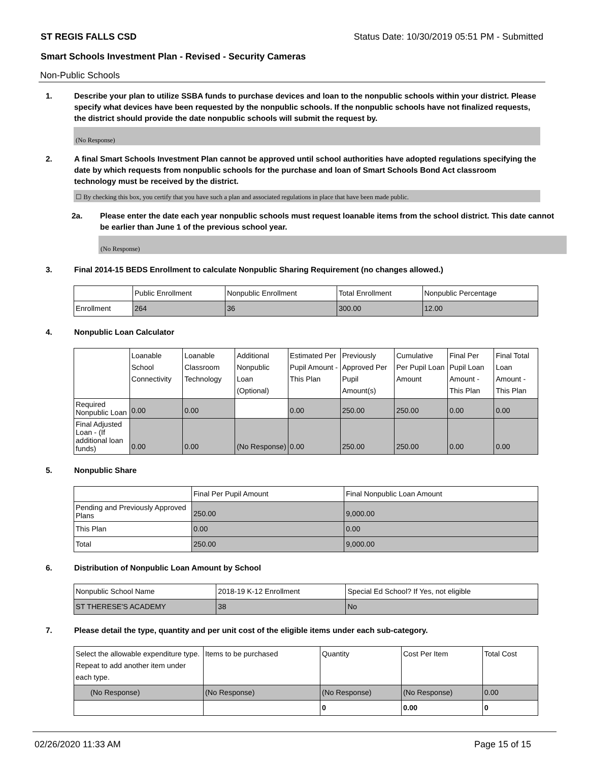ST REGIS FALLS CSD Status Date: 10/30/2019 05:51 PM - Submitted
Smart Schools Investment Plan - Revised - Security Cameras
Non-Public Schools
1. Describe your plan to utilize SSBA funds to purchase devices and loan to the nonpublic schools within your district. Please specify what devices have been requested by the nonpublic schools. If the nonpublic schools have not finalized requests, the district should provide the date nonpublic schools will submit the request by.
(No Response)
2. A final Smart Schools Investment Plan cannot be approved until school authorities have adopted regulations specifying the date by which requests from nonpublic schools for the purchase and loan of Smart Schools Bond Act classroom technology must be received by the district.
☐ By checking this box, you certify that you have such a plan and associated regulations in place that have been made public.
2a. Please enter the date each year nonpublic schools must request loanable items from the school district. This date cannot be earlier than June 1 of the previous school year.
(No Response)
3. Final 2014-15 BEDS Enrollment to calculate Nonpublic Sharing Requirement (no changes allowed.)
| | Public Enrollment | Nonpublic Enrollment | Total Enrollment | Nonpublic Percentage |
| --- | --- | --- | --- | --- |
| Enrollment | 264 | 36 | 300.00 | 12.00 |
4. Nonpublic Loan Calculator
| | Loanable School Connectivity | Loanable Classroom Technology | Additional Nonpublic Loan (Optional) | Estimated Per Pupil Amount - This Plan | Previously Approved Per Pupil Amount(s) | Cumulative Per Pupil Loan Amount | Final Per Pupil Loan Amount - This Plan | Final Total Loan Amount - This Plan |
| --- | --- | --- | --- | --- | --- | --- | --- | --- |
| Required Nonpublic Loan | 0.00 | 0.00 | | 0.00 | 250.00 | 250.00 | 0.00 | 0.00 |
| Final Adjusted Loan - (If additional loan funds) | 0.00 | 0.00 | (No Response) | 0.00 | 250.00 | 250.00 | 0.00 | 0.00 |
5. Nonpublic Share
| | Final Per Pupil Amount | Final Nonpublic Loan Amount |
| --- | --- | --- |
| Pending and Previously Approved Plans | 250.00 | 9,000.00 |
| This Plan | 0.00 | 0.00 |
| Total | 250.00 | 9,000.00 |
6. Distribution of Nonpublic Loan Amount by School
| Nonpublic School Name | 2018-19 K-12 Enrollment | Special Ed School? If Yes, not eligible |
| --- | --- | --- |
| ST THERESE'S ACADEMY | 38 | No |
7. Please detail the type, quantity and per unit cost of the eligible items under each sub-category.
| Select the allowable expenditure type. Repeat to add another item under each type. | Items to be purchased | Quantity | Cost Per Item | Total Cost |
| --- | --- | --- | --- | --- |
| (No Response) | (No Response) | (No Response) | (No Response) | 0.00 |
| | | 0 | 0.00 | 0 |
02/26/2020 11:33 AM Page 15 of 15